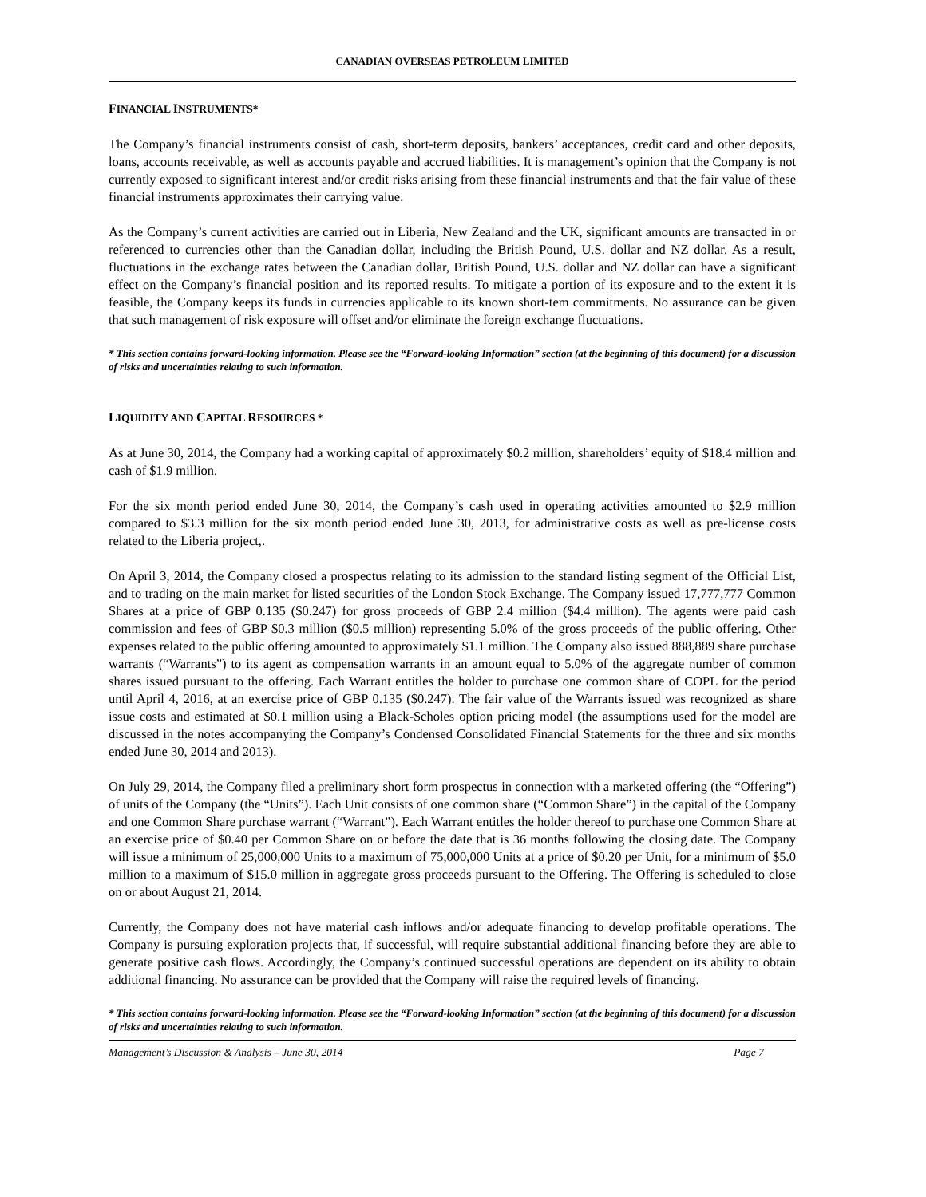CANADIAN OVERSEAS PETROLEUM LIMITED
FINANCIAL INSTRUMENTS*
The Company’s financial instruments consist of cash, short-term deposits, bankers’ acceptances, credit card and other deposits, loans, accounts receivable, as well as accounts payable and accrued liabilities. It is management’s opinion that the Company is not currently exposed to significant interest and/or credit risks arising from these financial instruments and that the fair value of these financial instruments approximates their carrying value.
As the Company’s current activities are carried out in Liberia, New Zealand and the UK, significant amounts are transacted in or referenced to currencies other than the Canadian dollar, including the British Pound, U.S. dollar and NZ dollar. As a result, fluctuations in the exchange rates between the Canadian dollar, British Pound, U.S. dollar and NZ dollar can have a significant effect on the Company’s financial position and its reported results. To mitigate a portion of its exposure and to the extent it is feasible, the Company keeps its funds in currencies applicable to its known short-tem commitments. No assurance can be given that such management of risk exposure will offset and/or eliminate the foreign exchange fluctuations.
* This section contains forward-looking information. Please see the “Forward-looking Information” section (at the beginning of this document) for a discussion of risks and uncertainties relating to such information.
LIQUIDITY AND CAPITAL RESOURCES *
As at June 30, 2014, the Company had a working capital of approximately $0.2 million, shareholders’ equity of $18.4 million and cash of $1.9 million.
For the six month period ended June 30, 2014, the Company’s cash used in operating activities amounted to $2.9 million compared to $3.3 million for the six month period ended June 30, 2013, for administrative costs as well as pre-license costs related to the Liberia project,.
On April 3, 2014, the Company closed a prospectus relating to its admission to the standard listing segment of the Official List, and to trading on the main market for listed securities of the London Stock Exchange. The Company issued 17,777,777 Common Shares at a price of GBP 0.135 ($0.247) for gross proceeds of GBP 2.4 million ($4.4 million). The agents were paid cash commission and fees of GBP $0.3 million ($0.5 million) representing 5.0% of the gross proceeds of the public offering. Other expenses related to the public offering amounted to approximately $1.1 million. The Company also issued 888,889 share purchase warrants (“Warrants”) to its agent as compensation warrants in an amount equal to 5.0% of the aggregate number of common shares issued pursuant to the offering. Each Warrant entitles the holder to purchase one common share of COPL for the period until April 4, 2016, at an exercise price of GBP 0.135 ($0.247). The fair value of the Warrants issued was recognized as share issue costs and estimated at $0.1 million using a Black-Scholes option pricing model (the assumptions used for the model are discussed in the notes accompanying the Company’s Condensed Consolidated Financial Statements for the three and six months ended June 30, 2014 and 2013).
On July 29, 2014, the Company filed a preliminary short form prospectus in connection with a marketed offering (the “Offering”) of units of the Company (the “Units”). Each Unit consists of one common share (“Common Share”) in the capital of the Company and one Common Share purchase warrant (“Warrant”). Each Warrant entitles the holder thereof to purchase one Common Share at an exercise price of $0.40 per Common Share on or before the date that is 36 months following the closing date. The Company will issue a minimum of 25,000,000 Units to a maximum of 75,000,000 Units at a price of $0.20 per Unit, for a minimum of $5.0 million to a maximum of $15.0 million in aggregate gross proceeds pursuant to the Offering. The Offering is scheduled to close on or about August 21, 2014.
Currently, the Company does not have material cash inflows and/or adequate financing to develop profitable operations. The Company is pursuing exploration projects that, if successful, will require substantial additional financing before they are able to generate positive cash flows. Accordingly, the Company’s continued successful operations are dependent on its ability to obtain additional financing. No assurance can be provided that the Company will raise the required levels of financing.
* This section contains forward-looking information. Please see the “Forward-looking Information” section (at the beginning of this document) for a discussion of risks and uncertainties relating to such information.
Management’s Discussion & Analysis – June 30, 2014 Page 7